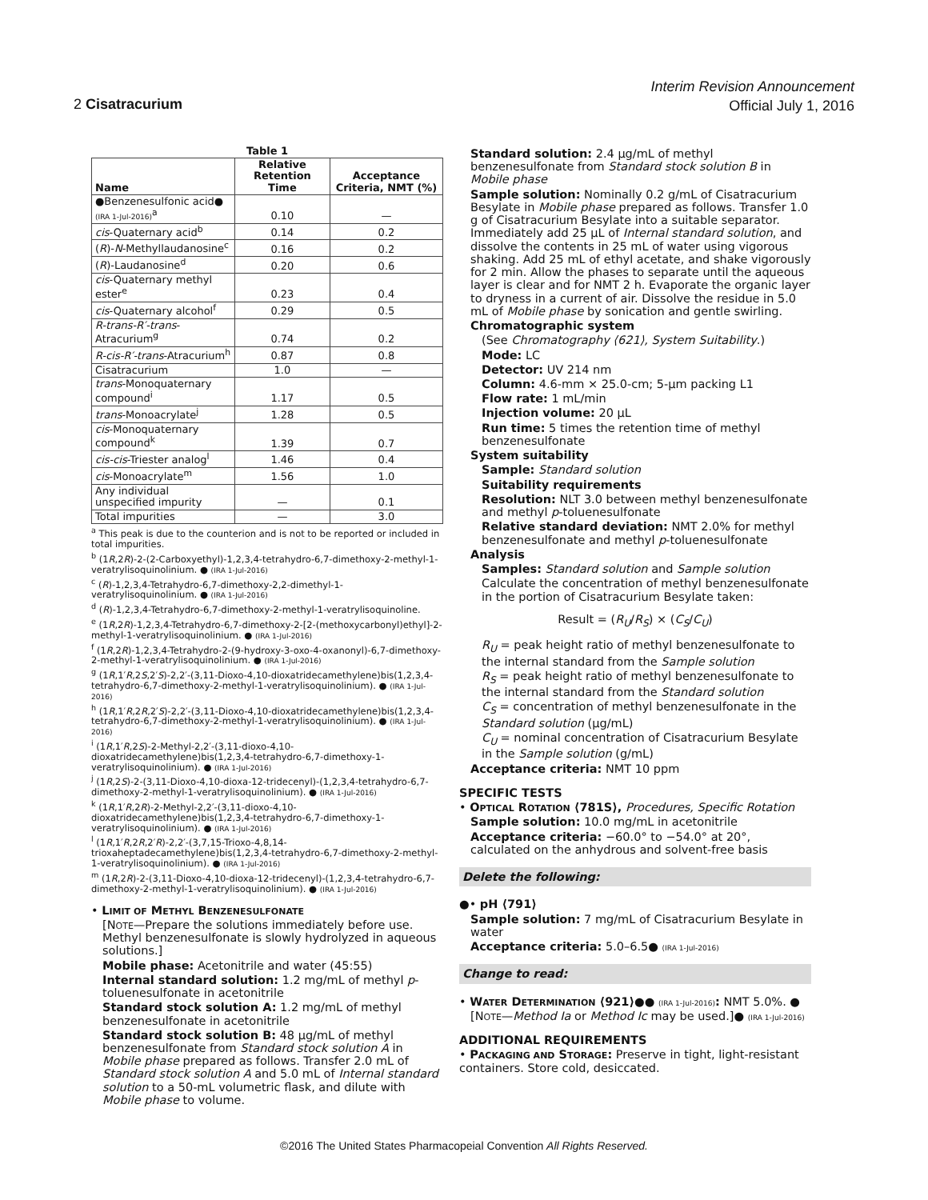Interim Revision Announcement
Official July 1, 2016
2 Cisatracurium
Table 1
| Name | Relative Retention Time | Acceptance Criteria, NMT (%) |
| --- | --- | --- |
| ●Benzenesulfonic acid● (IRA 1-Jul-2016)<sup>a</sup> | 0.10 | — |
| cis -Quaternary acid<sup>b</sup> | 0.14 | 0.2 |
| ( R )- N -Methyllaudanosine<sup>c</sup> | 0.16 | 0.2 |
| ( R )-Laudanosine<sup>d</sup> | 0.20 | 0.6 |
| cis -Quaternary methyl ester<sup>e</sup> | 0.23 | 0.4 |
| cis -Quaternary alcohol<sup>f</sup> | 0.29 | 0.5 |
| R-trans-R′-trans -Atracurium<sup>g</sup> | 0.74 | 0.2 |
| R-cis-R′-trans -Atracurium<sup>h</sup> | 0.87 | 0.8 |
| Cisatracurium | 1.0 | — |
| trans -Monoquaternary compound<sup>i</sup> | 1.17 | 0.5 |
| trans -Monoacrylate<sup>j</sup> | 1.28 | 0.5 |
| cis -Monoquaternary compound<sup>k</sup> | 1.39 | 0.7 |
| cis-cis -Triester analog<sup>l</sup> | 1.46 | 0.4 |
| cis -Monoacrylate<sup>m</sup> | 1.56 | 1.0 |
| Any individual unspecified impurity | — | 0.1 |
| Total impurities | — | 3.0 |
<sup>a</sup> This peak is due to the counterion and is not to be reported or included in total impurities.
<sup>b</sup> (1R,2R)-2-(2-Carboxyethyl)-1,2,3,4-tetrahydro-6,7-dimethoxy-2-methyl-1-veratrylisoquinolinium. ● (IRA 1-Jul-2016)
<sup>c</sup> (R)-1,2,3,4-Tetrahydro-6,7-dimethoxy-2,2-dimethyl-1-veratrylisoquinolinium. ● (IRA 1-Jul-2016)
<sup>d</sup> (R)-1,2,3,4-Tetrahydro-6,7-dimethoxy-2-methyl-1-veratrylisoquinoline.
<sup>e</sup> (1R,2R)-1,2,3,4-Tetrahydro-6,7-dimethoxy-2-[2-(methoxycarbonyl)ethyl]-2-methyl-1-veratrylisoquinolinium. ● (IRA 1-Jul-2016)
<sup>f</sup> (1R,2R)-1,2,3,4-Tetrahydro-2-(9-hydroxy-3-oxo-4-oxanonyl)-6,7-dimethoxy-2-methyl-1-veratrylisoquinolinium. ● (IRA 1-Jul-2016)
<sup>g</sup> (1R,1′R,2S,2′S)-2,2′-(3,11-Dioxo-4,10-dioxatridecamethylene)bis(1,2,3,4-tetrahydro-6,7-dimethoxy-2-methyl-1-veratrylisoquinolinium). ● (IRA 1-Jul-2016)
<sup>h</sup> (1R,1′R,2R,2′S)-2,2′-(3,11-Dioxo-4,10-dioxatridecamethylene)bis(1,2,3,4-tetrahydro-6,7-dimethoxy-2-methyl-1-veratrylisoquinolinium). ● (IRA 1-Jul-2016)
<sup>i</sup> (1R,1′R,2S)-2-Methyl-2,2′-(3,11-dioxo-4,10-dioxatridecamethylene)bis(1,2,3,4-tetrahydro-6,7-dimethoxy-1-veratrylisoquinolinium). ● (IRA 1-Jul-2016)
<sup>j</sup> (1R,2S)-2-(3,11-Dioxo-4,10-dioxa-12-tridecenyl)-(1,2,3,4-tetrahydro-6,7-dimethoxy-2-methyl-1-veratrylisoquinolinium). ● (IRA 1-Jul-2016)
<sup>k</sup> (1R,1′R,2R)-2-Methyl-2,2′-(3,11-dioxo-4,10-dioxatridecamethylene)bis(1,2,3,4-tetrahydro-6,7-dimethoxy-1-veratrylisoquinolinium). ● (IRA 1-Jul-2016)
<sup>l</sup> (1R,1′R,2R,2′R)-2,2′-(3,7,15-Trioxo-4,8,14-trioxaheptadecamethylene)bis(1,2,3,4-tetrahydro-6,7-dimethoxy-2-methyl-1-veratrylisoquinolinium). ● (IRA 1-Jul-2016)
<sup>m</sup> (1R,2R)-2-(3,11-Dioxo-4,10-dioxa-12-tridecenyl)-(1,2,3,4-tetrahydro-6,7-dimethoxy-2-methyl-1-veratrylisoquinolinium). ● (IRA 1-Jul-2016)
• LIMIT OF METHYL BENZENESULFONATE
[NOTE—Prepare the solutions immediately before use. Methyl benzenesulfonate is slowly hydrolyzed in aqueous solutions.]
Mobile phase: Acetonitrile and water (45:55)
Internal standard solution: 1.2 mg/mL of methyl p-toluenesulfonate in acetonitrile
Standard stock solution A: 1.2 mg/mL of methyl benzenesulfonate in acetonitrile
Standard stock solution B: 48 µg/mL of methyl benzenesulfonate from Standard stock solution A in Mobile phase prepared as follows. Transfer 2.0 mL of Standard stock solution A and 5.0 mL of Internal standard solution to a 50-mL volumetric flask, and dilute with Mobile phase to volume.
Standard solution: 2.4 µg/mL of methyl benzenesulfonate from Standard stock solution B in Mobile phase
Sample solution: Nominally 0.2 g/mL of Cisatracurium Besylate in Mobile phase prepared as follows. Transfer 1.0 g of Cisatracurium Besylate into a suitable separator. Immediately add 25 µL of Internal standard solution, and dissolve the contents in 25 mL of water using vigorous shaking. Add 25 mL of ethyl acetate, and shake vigorously for 2 min. Allow the phases to separate until the aqueous layer is clear and for NMT 2 h. Evaporate the organic layer to dryness in a current of air. Dissolve the residue in 5.0 mL of Mobile phase by sonication and gentle swirling.
Chromatographic system
(See Chromatography ⟨621⟩, System Suitability.)
Mode: LC
Detector: UV 214 nm
Column: 4.6-mm × 25.0-cm; 5-µm packing L1
Flow rate: 1 mL/min
Injection volume: 20 µL
Run time: 5 times the retention time of methyl benzenesulfonate
System suitability
Sample: Standard solution
Suitability requirements
Resolution: NLT 3.0 between methyl benzenesulfonate and methyl p-toluenesulfonate
Relative standard deviation: NMT 2.0% for methyl benzenesulfonate and methyl p-toluenesulfonate
Analysis
Samples: Standard solution and Sample solution
Calculate the concentration of methyl benzenesulfonate in the portion of Cisatracurium Besylate taken:
Result = (R<sub>U</sub>/R<sub>S</sub>) × (C<sub>S</sub>/C<sub>U</sub>)
R<sub>U</sub> = peak height ratio of methyl benzenesulfonate to the internal standard from the Sample solution
R<sub>S</sub> = peak height ratio of methyl benzenesulfonate to the internal standard from the Standard solution
C<sub>S</sub> = concentration of methyl benzenesulfonate in the Standard solution (µg/mL)
C<sub>U</sub> = nominal concentration of Cisatracurium Besylate in the Sample solution (g/mL)
Acceptance criteria: NMT 10 ppm
SPECIFIC TESTS
• OPTICAL ROTATION ⟨781S⟩, Procedures, Specific Rotation
Sample solution: 10.0 mg/mL in acetonitrile
Acceptance criteria: −60.0° to −54.0° at 20°, calculated on the anhydrous and solvent-free basis
Delete the following:
●• pH ⟨791⟩
Sample solution: 7 mg/mL of Cisatracurium Besylate in water
Acceptance criteria: 5.0–6.5● (IRA 1-Jul-2016)
Change to read:
• WATER DETERMINATION ⟨921⟩●● (IRA 1-Jul-2016): NMT 5.0%. ●
[NOTE—Method Ia or Method Ic may be used.]● (IRA 1-Jul-2016)
ADDITIONAL REQUIREMENTS
• PACKAGING AND STORAGE: Preserve in tight, light-resistant containers. Store cold, desiccated.
©2016 The United States Pharmacopeial Convention All Rights Reserved.